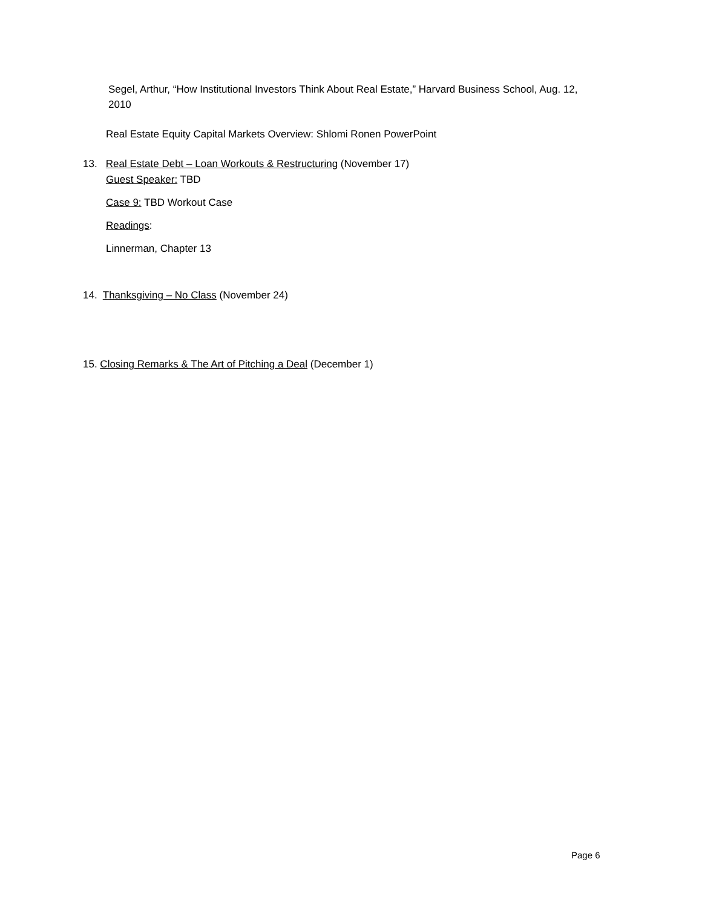Segel, Arthur, “How Institutional Investors Think About Real Estate,” Harvard Business School, Aug. 12, 2010
Real Estate Equity Capital Markets Overview: Shlomi Ronen PowerPoint
13. Real Estate Debt – Loan Workouts & Restructuring (November 17)
Guest Speaker: TBD
Case 9: TBD Workout Case
Readings:
Linnerman, Chapter 13
14. Thanksgiving – No Class (November 24)
15. Closing Remarks & The Art of Pitching a Deal (December 1)
Page 6